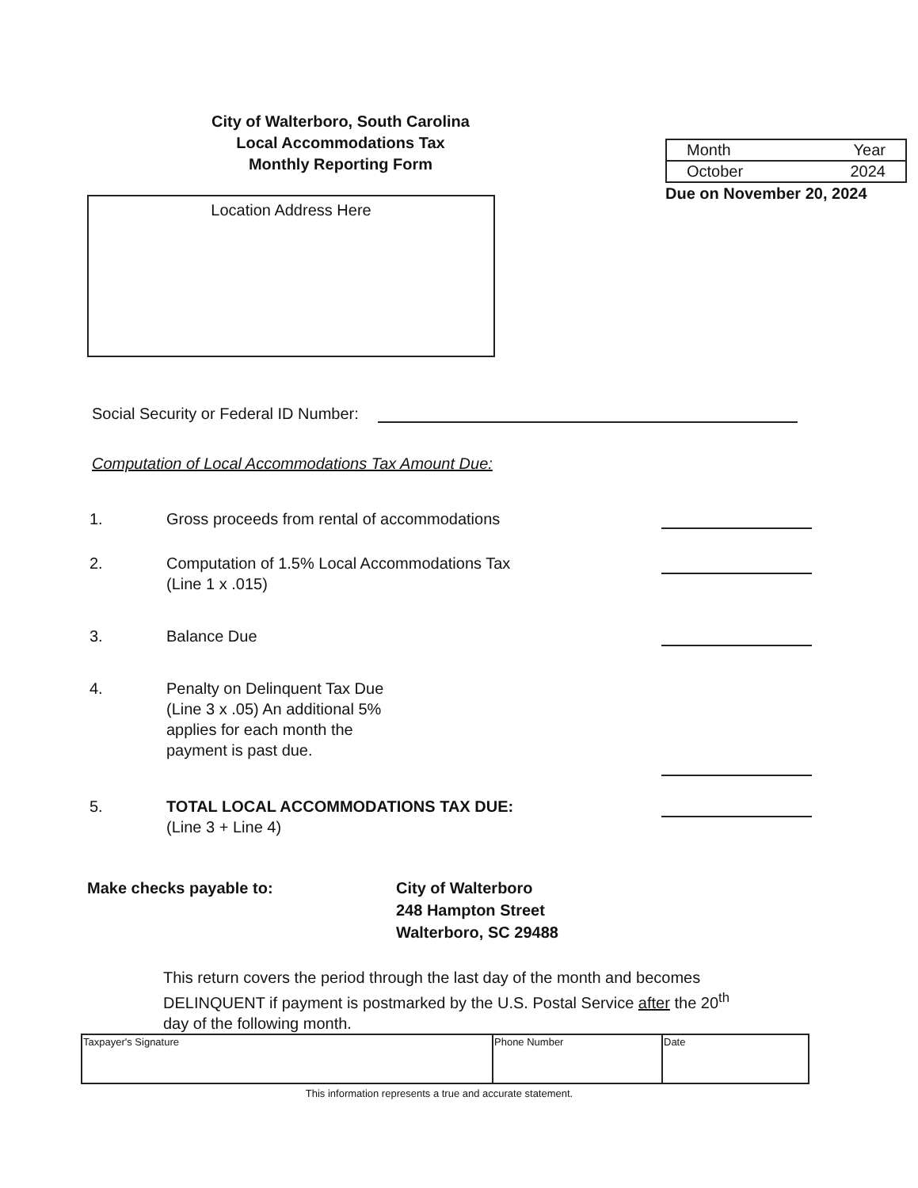City of Walterboro, South Carolina
Local Accommodations Tax
Monthly Reporting Form
Location Address Here
| Month | Year |
| October | 2024 |
Due on November 20, 2024
Social Security or Federal ID Number:
Computation of Local Accommodations Tax Amount Due:
1. Gross proceeds from rental of accommodations
2. Computation of 1.5% Local Accommodations Tax
(Line 1 x .015)
3. Balance Due
4. Penalty on Delinquent Tax Due
(Line 3 x .05) An additional 5%
applies for each month the
payment is past due.
5. TOTAL LOCAL ACCOMMODATIONS TAX DUE:
(Line 3 + Line 4)
Make checks payable to: City of Walterboro
248 Hampton Street
Walterboro, SC 29488
This return covers the period through the last day of the month and becomes DELINQUENT if payment is postmarked by the U.S. Postal Service after the 20<sup>th</sup> day of the following month.
| Taxpayer's Signature | Phone Number | Date |
This information represents a true and accurate statement.